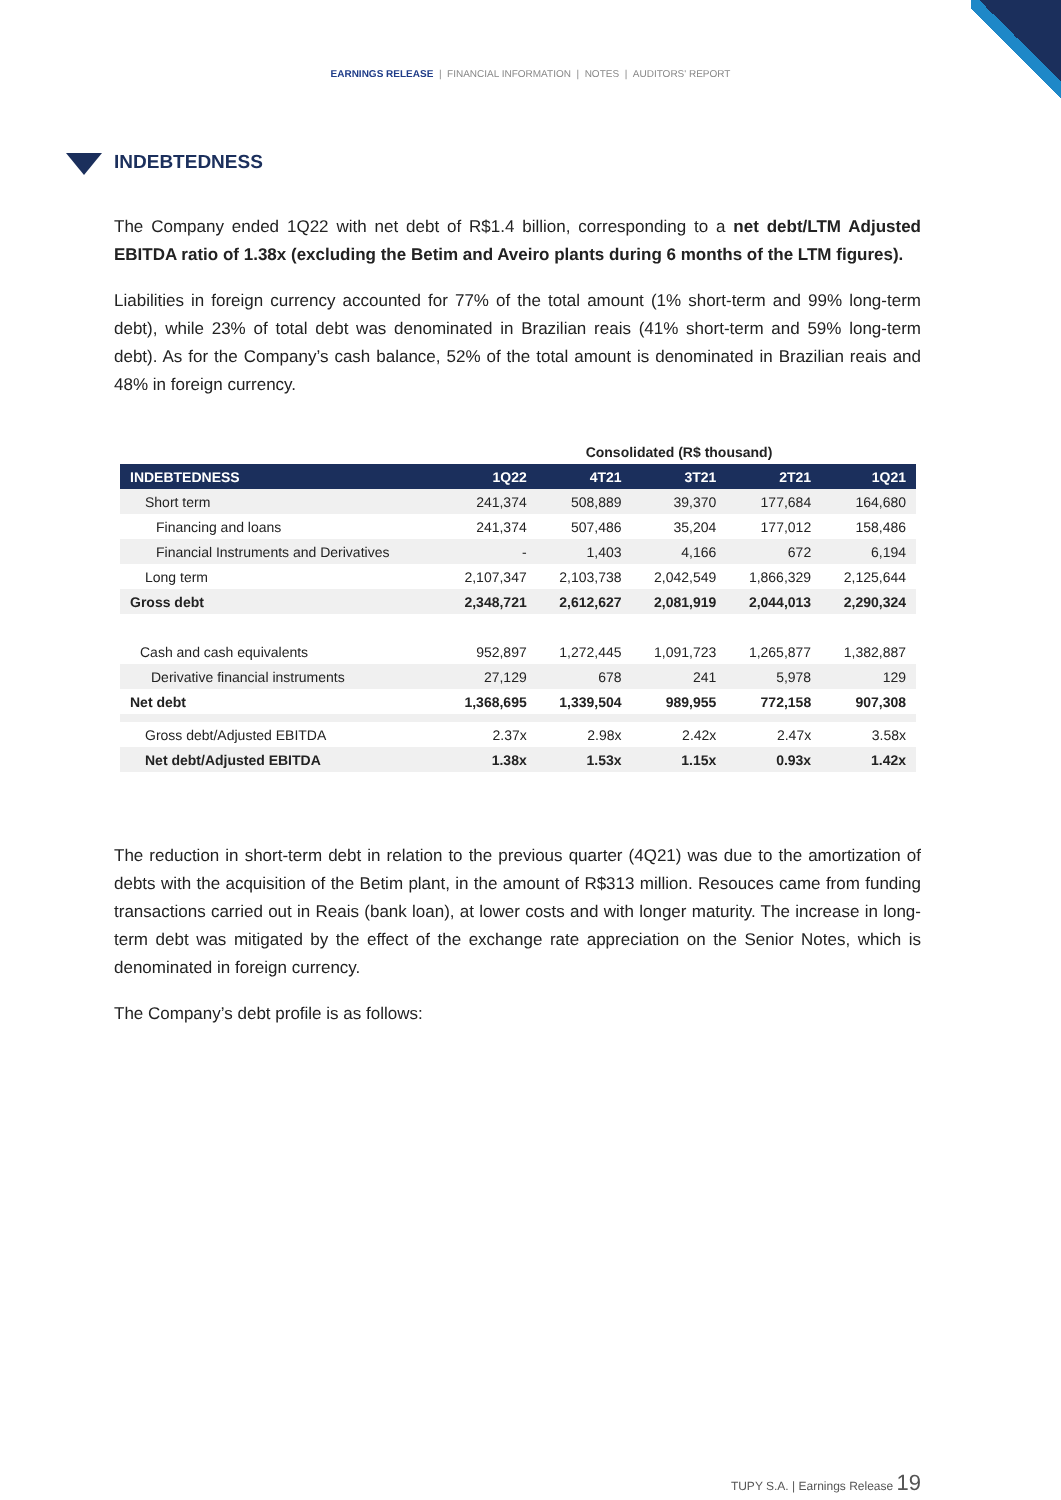EARNINGS RELEASE | FINANCIAL INFORMATION | NOTES | AUDITORS' REPORT
INDEBTEDNESS
The Company ended 1Q22 with net debt of R$1.4 billion, corresponding to a net debt/LTM Adjusted EBITDA ratio of 1.38x (excluding the Betim and Aveiro plants during 6 months of the LTM figures).
Liabilities in foreign currency accounted for 77% of the total amount (1% short-term and 99% long-term debt), while 23% of total debt was denominated in Brazilian reais (41% short-term and 59% long-term debt). As for the Company’s cash balance, 52% of the total amount is denominated in Brazilian reais and 48% in foreign currency.
| | Consolidated (R$ thousand) | | | | |
| INDEBTEDNESS | 1Q22 | 4T21 | 3T21 | 2T21 | 1Q21 |
| Short term | 241,374 | 508,889 | 39,370 | 177,684 | 164,680 |
| Financing and loans | 241,374 | 507,486 | 35,204 | 177,012 | 158,486 |
| Financial Instruments and Derivatives | - | 1,403 | 4,166 | 672 | 6,194 |
| Long term | 2,107,347 | 2,103,738 | 2,042,549 | 1,866,329 | 2,125,644 |
| Gross debt | 2,348,721 | 2,612,627 | 2,081,919 | 2,044,013 | 2,290,324 |
| Cash and cash equivalents | 952,897 | 1,272,445 | 1,091,723 | 1,265,877 | 1,382,887 |
| Derivative financial instruments | 27,129 | 678 | 241 | 5,978 | 129 |
| Net debt | 1,368,695 | 1,339,504 | 989,955 | 772,158 | 907,308 |
| Gross debt/Adjusted EBITDA | 2.37x | 2.98x | 2.42x | 2.47x | 3.58x |
| Net debt/Adjusted EBITDA | 1.38x | 1.53x | 1.15x | 0.93x | 1.42x |
The reduction in short-term debt in relation to the previous quarter (4Q21) was due to the amortization of debts with the acquisition of the Betim plant, in the amount of R$313 million. Resouces came from funding transactions carried out in Reais (bank loan), at lower costs and with longer maturity. The increase in long-term debt was mitigated by the effect of the exchange rate appreciation on the Senior Notes, which is denominated in foreign currency.
The Company’s debt profile is as follows:
TUPY S.A. | Earnings Release 19